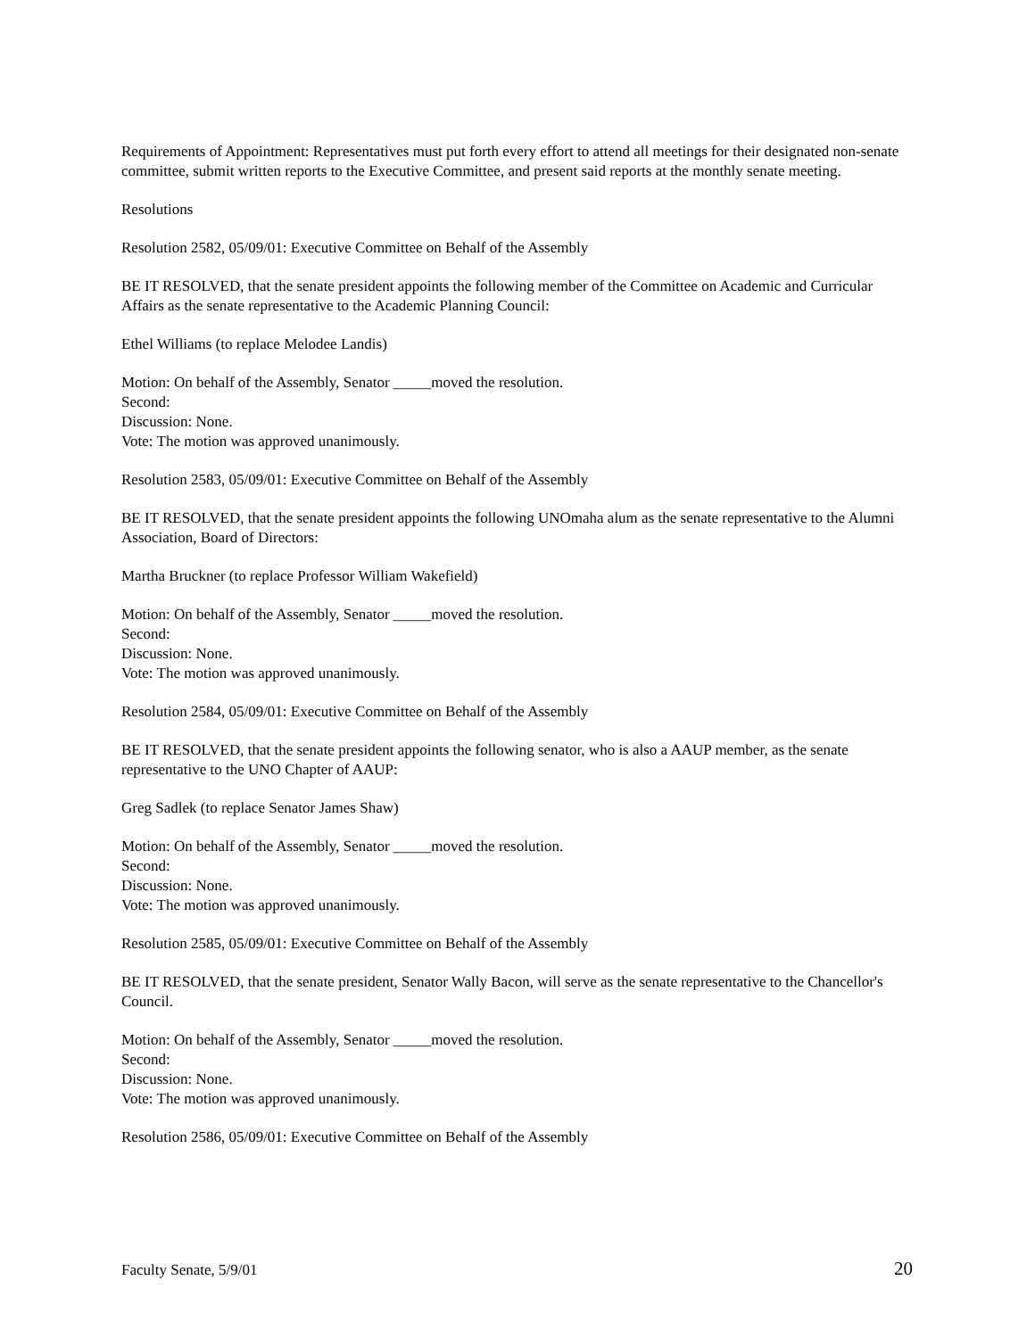Requirements of Appointment: Representatives must put forth every effort to attend all meetings for their designated non-senate committee, submit written reports to the Executive Committee, and present said reports at the monthly senate meeting.
Resolutions
Resolution 2582, 05/09/01: Executive Committee on Behalf of the Assembly
BE IT RESOLVED, that the senate president appoints the following member of the Committee on Academic and Curricular Affairs as the senate representative to the Academic Planning Council:
Ethel Williams (to replace Melodee Landis)
Motion: On behalf of the Assembly, Senator _____moved the resolution.
Second:
Discussion: None.
Vote: The motion was approved unanimously.
Resolution 2583, 05/09/01: Executive Committee on Behalf of the Assembly
BE IT RESOLVED, that the senate president appoints the following UNOmaha alum as the senate representative to the Alumni Association, Board of Directors:
Martha Bruckner (to replace Professor William Wakefield)
Motion: On behalf of the Assembly, Senator _____moved the resolution.
Second:
Discussion: None.
Vote: The motion was approved unanimously.
Resolution 2584, 05/09/01: Executive Committee on Behalf of the Assembly
BE IT RESOLVED, that the senate president appoints the following senator, who is also a AAUP member, as the senate representative to the UNO Chapter of AAUP:
Greg Sadlek (to replace Senator James Shaw)
Motion: On behalf of the Assembly, Senator _____moved the resolution.
Second:
Discussion: None.
Vote: The motion was approved unanimously.
Resolution 2585, 05/09/01: Executive Committee on Behalf of the Assembly
BE IT RESOLVED, that the senate president, Senator Wally Bacon, will serve as the senate representative to the Chancellor's Council.
Motion: On behalf of the Assembly, Senator _____moved the resolution.
Second:
Discussion: None.
Vote: The motion was approved unanimously.
Resolution 2586, 05/09/01: Executive Committee on Behalf of the Assembly
Faculty Senate, 5/9/01 20